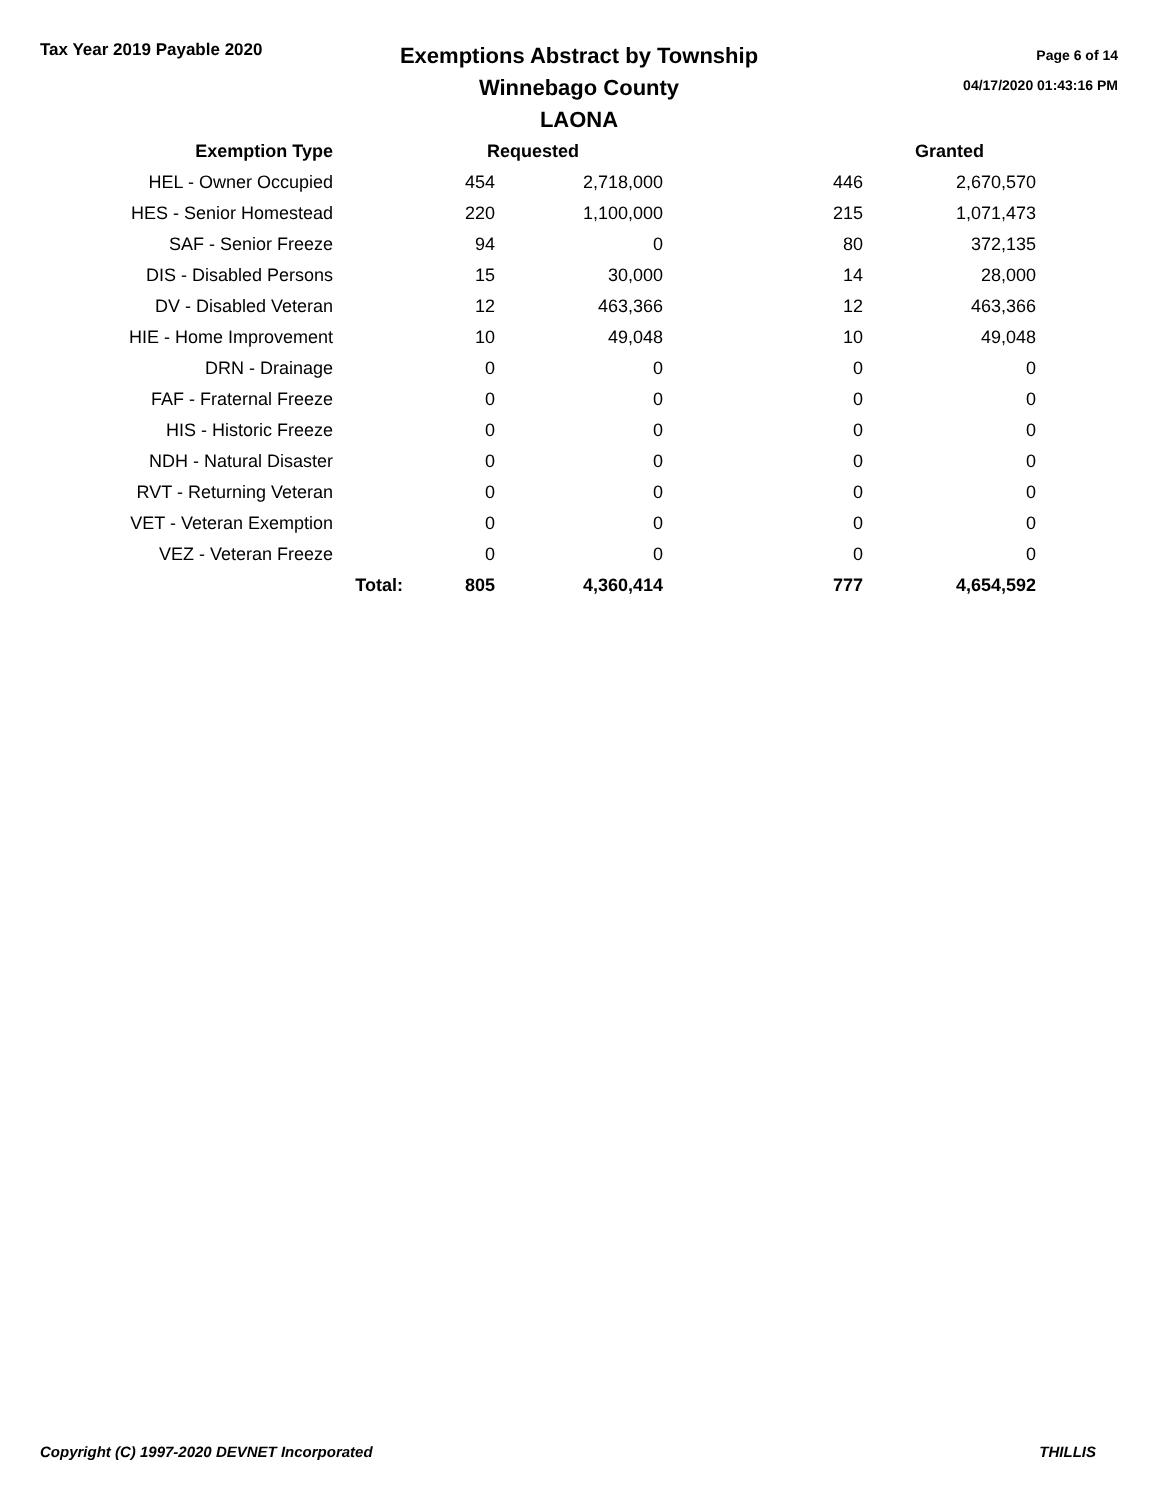Tax Year 2019 Payable 2020
Exemptions Abstract by Township
Winnebago County
LAONA
Page 6 of 14
04/17/2020 01:43:16 PM
| Exemption Type | | Requested | | | Granted |
| --- | --- | --- | --- | --- | --- |
| HEL - Owner Occupied | | 454 | 2,718,000 | 446 | 2,670,570 |
| HES - Senior Homestead | | 220 | 1,100,000 | 215 | 1,071,473 |
| SAF - Senior Freeze | | 94 | 0 | 80 | 372,135 |
| DIS - Disabled Persons | | 15 | 30,000 | 14 | 28,000 |
| DV - Disabled Veteran | | 12 | 463,366 | 12 | 463,366 |
| HIE - Home Improvement | | 10 | 49,048 | 10 | 49,048 |
| DRN - Drainage | | 0 | 0 | 0 | 0 |
| FAF - Fraternal Freeze | | 0 | 0 | 0 | 0 |
| HIS - Historic Freeze | | 0 | 0 | 0 | 0 |
| NDH - Natural Disaster | | 0 | 0 | 0 | 0 |
| RVT - Returning Veteran | | 0 | 0 | 0 | 0 |
| VET - Veteran Exemption | | 0 | 0 | 0 | 0 |
| VEZ - Veteran Freeze | | 0 | 0 | 0 | 0 |
| | Total: | 805 | 4,360,414 | 777 | 4,654,592 |
Copyright (C) 1997-2020 DEVNET Incorporated THILLIS